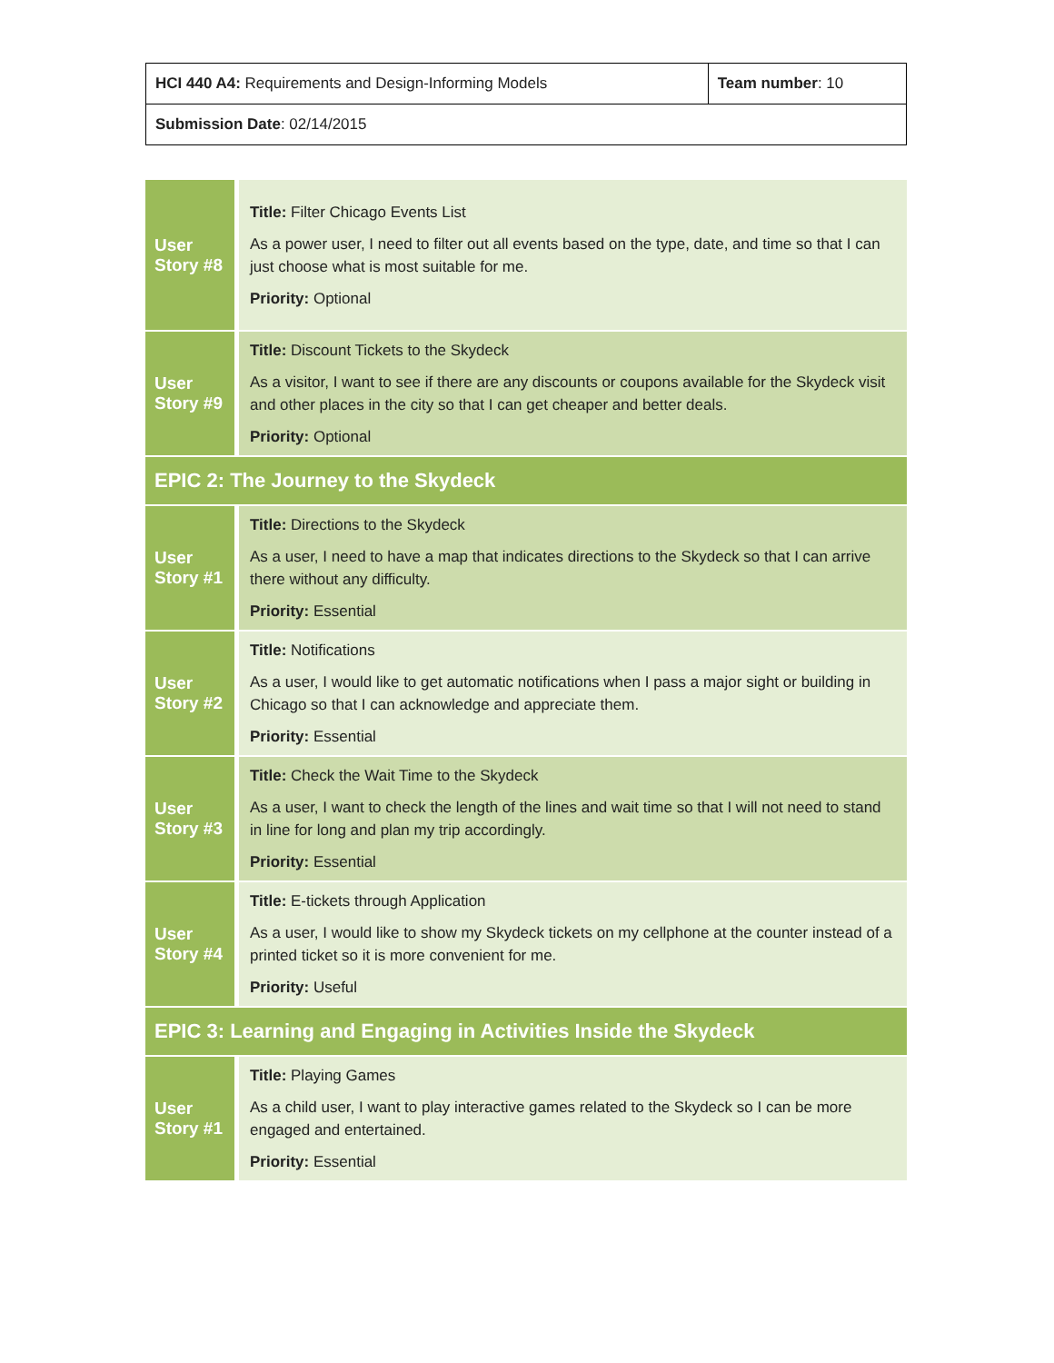| HCI 440 A4: Requirements and Design-Informing Models | Team number : 10 |
| Submission Date : 02/14/2015 | |
| User Story #8 | Title: Filter Chicago Events List As a power user, I need to filter out all events based on the type, date, and time so that I can just choose what is most suitable for me. Priority: Optional |
| User Story #9 | Title: Discount Tickets to the Skydeck As a visitor, I want to see if there are any discounts or coupons available for the Skydeck visit and other places in the city so that I can get cheaper and better deals. Priority: Optional |
| EPIC 2: The Journey to the Skydeck | |
| User Story #1 | Title: Directions to the Skydeck As a user, I need to have a map that indicates directions to the Skydeck so that I can arrive there without any difficulty. Priority: Essential |
| User Story #2 | Title: Notifications As a user, I would like to get automatic notifications when I pass a major sight or building in Chicago so that I can acknowledge and appreciate them. Priority: Essential |
| User Story #3 | Title: Check the Wait Time to the Skydeck As a user, I want to check the length of the lines and wait time so that I will not need to stand in line for long and plan my trip accordingly. Priority: Essential |
| User Story #4 | Title: E-tickets through Application As a user, I would like to show my Skydeck tickets on my cellphone at the counter instead of a printed ticket so it is more convenient for me. Priority: Useful |
| EPIC 3: Learning and Engaging in Activities Inside the Skydeck | |
| User Story #1 | Title: Playing Games As a child user, I want to play interactive games related to the Skydeck so I can be more engaged and entertained. Priority: Essential |